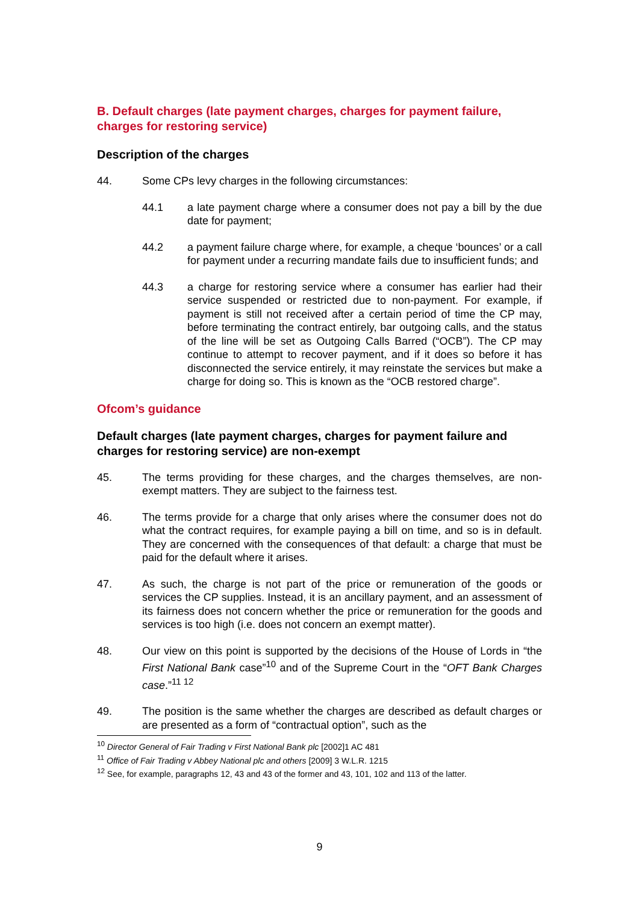B. Default charges (late payment charges, charges for payment failure, charges for restoring service)
Description of the charges
44. Some CPs levy charges in the following circumstances:
44.1 a late payment charge where a consumer does not pay a bill by the due date for payment;
44.2 a payment failure charge where, for example, a cheque ‘bounces’ or a call for payment under a recurring mandate fails due to insufficient funds; and
44.3 a charge for restoring service where a consumer has earlier had their service suspended or restricted due to non-payment. For example, if payment is still not received after a certain period of time the CP may, before terminating the contract entirely, bar outgoing calls, and the status of the line will be set as Outgoing Calls Barred (“OCB”). The CP may continue to attempt to recover payment, and if it does so before it has disconnected the service entirely, it may reinstate the services but make a charge for doing so. This is known as the “OCB restored charge”.
Ofcom’s guidance
Default charges (late payment charges, charges for payment failure and charges for restoring service) are non-exempt
45. The terms providing for these charges, and the charges themselves, are non-exempt matters. They are subject to the fairness test.
46. The terms provide for a charge that only arises where the consumer does not do what the contract requires, for example paying a bill on time, and so is in default. They are concerned with the consequences of that default: a charge that must be paid for the default where it arises.
47. As such, the charge is not part of the price or remuneration of the goods or services the CP supplies. Instead, it is an ancillary payment, and an assessment of its fairness does not concern whether the price or remuneration for the goods and services is too high (i.e. does not concern an exempt matter).
48. Our view on this point is supported by the decisions of the House of Lords in “the First National Bank case”<sup>10</sup> and of the Supreme Court in the “OFT Bank Charges case.”<sup>11 12</sup>
49. The position is the same whether the charges are described as default charges or are presented as a form of “contractual option”, such as the
<sup>10</sup> Director General of Fair Trading v First National Bank plc [2002]1 AC 481
<sup>11</sup> Office of Fair Trading v Abbey National plc and others [2009] 3 W.L.R. 1215
<sup>12</sup> See, for example, paragraphs 12, 43 and 43 of the former and 43, 101, 102 and 113 of the latter.
9